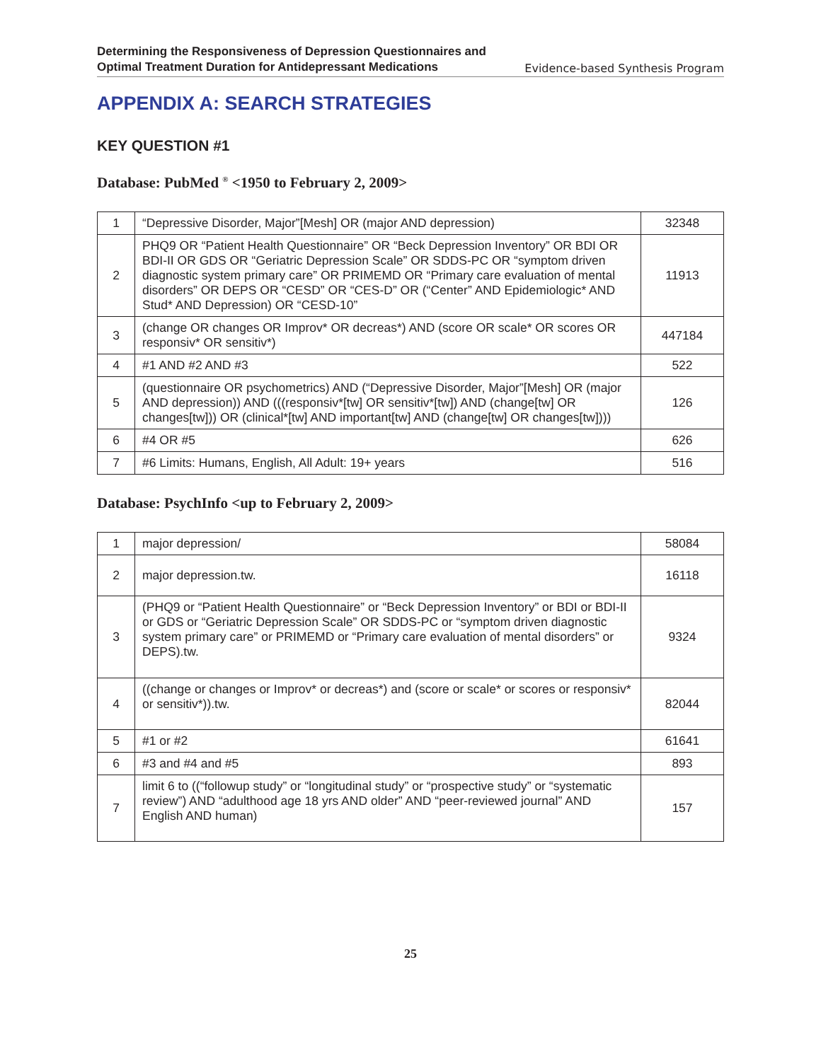Determining the Responsiveness of Depression Questionnaires and
Optimal Treatment Duration for Antidepressant Medications
Evidence-based Synthesis Program
APPENDIX A: SEARCH STRATEGIES
KEY QUESTION #1
Database: PubMed <sup>®</sup> <1950 to February 2, 2009>
| 1 | “Depressive Disorder, Major”[Mesh] OR (major AND depression) | 32348 |
| 2 | PHQ9 OR “Patient Health Questionnaire” OR “Beck Depression Inventory” OR BDI OR BDI-II OR GDS OR “Geriatric Depression Scale” OR SDDS-PC OR “symptom driven diagnostic system primary care” OR PRIMEMD OR “Primary care evaluation of mental disorders” OR DEPS OR “CESD” OR “CES-D” OR (“Center” AND Epidemiologic* AND Stud* AND Depression) OR “CESD-10” | 11913 |
| 3 | (change OR changes OR Improv* OR decreas*) AND (score OR scale* OR scores OR responsiv* OR sensitiv*) | 447184 |
| 4 | #1 AND #2 AND #3 | 522 |
| 5 | (questionnaire OR psychometrics) AND (“Depressive Disorder, Major”[Mesh] OR (major AND depression)) AND (((responsiv*[tw] OR sensitiv*[tw]) AND (change[tw] OR changes[tw])) OR (clinical*[tw] AND important[tw] AND (change[tw] OR changes[tw]))) | 126 |
| 6 | #4 OR #5 | 626 |
| 7 | #6 Limits: Humans, English, All Adult: 19+ years | 516 |
Database: PsychInfo <up to February 2, 2009>
| 1 | major depression/ | 58084 |
| 2 | major depression.tw. | 16118 |
| 3 | (PHQ9 or “Patient Health Questionnaire” or “Beck Depression Inventory” or BDI or BDI-II or GDS or “Geriatric Depression Scale” OR SDDS-PC or “symptom driven diagnostic system primary care” or PRIMEMD or “Primary care evaluation of mental disorders” or DEPS).tw. | 9324 |
| 4 | ((change or changes or Improv* or decreas*) and (score or scale* or scores or responsiv* or sensitiv*)).tw. | 82044 |
| 5 | #1 or #2 | 61641 |
| 6 | #3 and #4 and #5 | 893 |
| 7 | limit 6 to ((“followup study” or “longitudinal study” or “prospective study” or “systematic review”) AND “adulthood age 18 yrs AND older” AND “peer-reviewed journal” AND English AND human) | 157 |
25